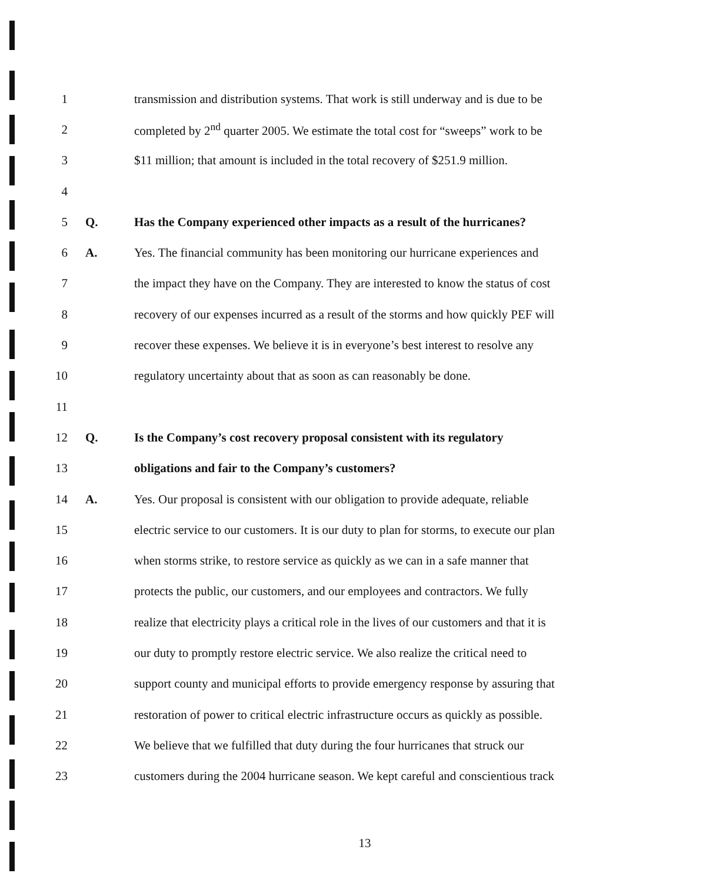1 transmission and distribution systems. That work is still underway and is due to be
2 completed by 2<sup>nd</sup> quarter 2005. We estimate the total cost for “sweeps” work to be
3 $11 million; that amount is included in the total recovery of $251.9 million.
4
5 Q. Has the Company experienced other impacts as a result of the hurricanes?
6 A. Yes. The financial community has been monitoring our hurricane experiences and
7 the impact they have on the Company. They are interested to know the status of cost
8 recovery of our expenses incurred as a result of the storms and how quickly PEF will
9 recover these expenses. We believe it is in everyone’s best interest to resolve any
10 regulatory uncertainty about that as soon as can reasonably be done.
11
12 Q. Is the Company’s cost recovery proposal consistent with its regulatory
13 obligations and fair to the Company’s customers?
14 A. Yes. Our proposal is consistent with our obligation to provide adequate, reliable
15 electric service to our customers. It is our duty to plan for storms, to execute our plan
16 when storms strike, to restore service as quickly as we can in a safe manner that
17 protects the public, our customers, and our employees and contractors. We fully
18 realize that electricity plays a critical role in the lives of our customers and that it is
19 our duty to promptly restore electric service. We also realize the critical need to
20 support county and municipal efforts to provide emergency response by assuring that
21 restoration of power to critical electric infrastructure occurs as quickly as possible.
22 We believe that we fulfilled that duty during the four hurricanes that struck our
23 customers during the 2004 hurricane season. We kept careful and conscientious track
13